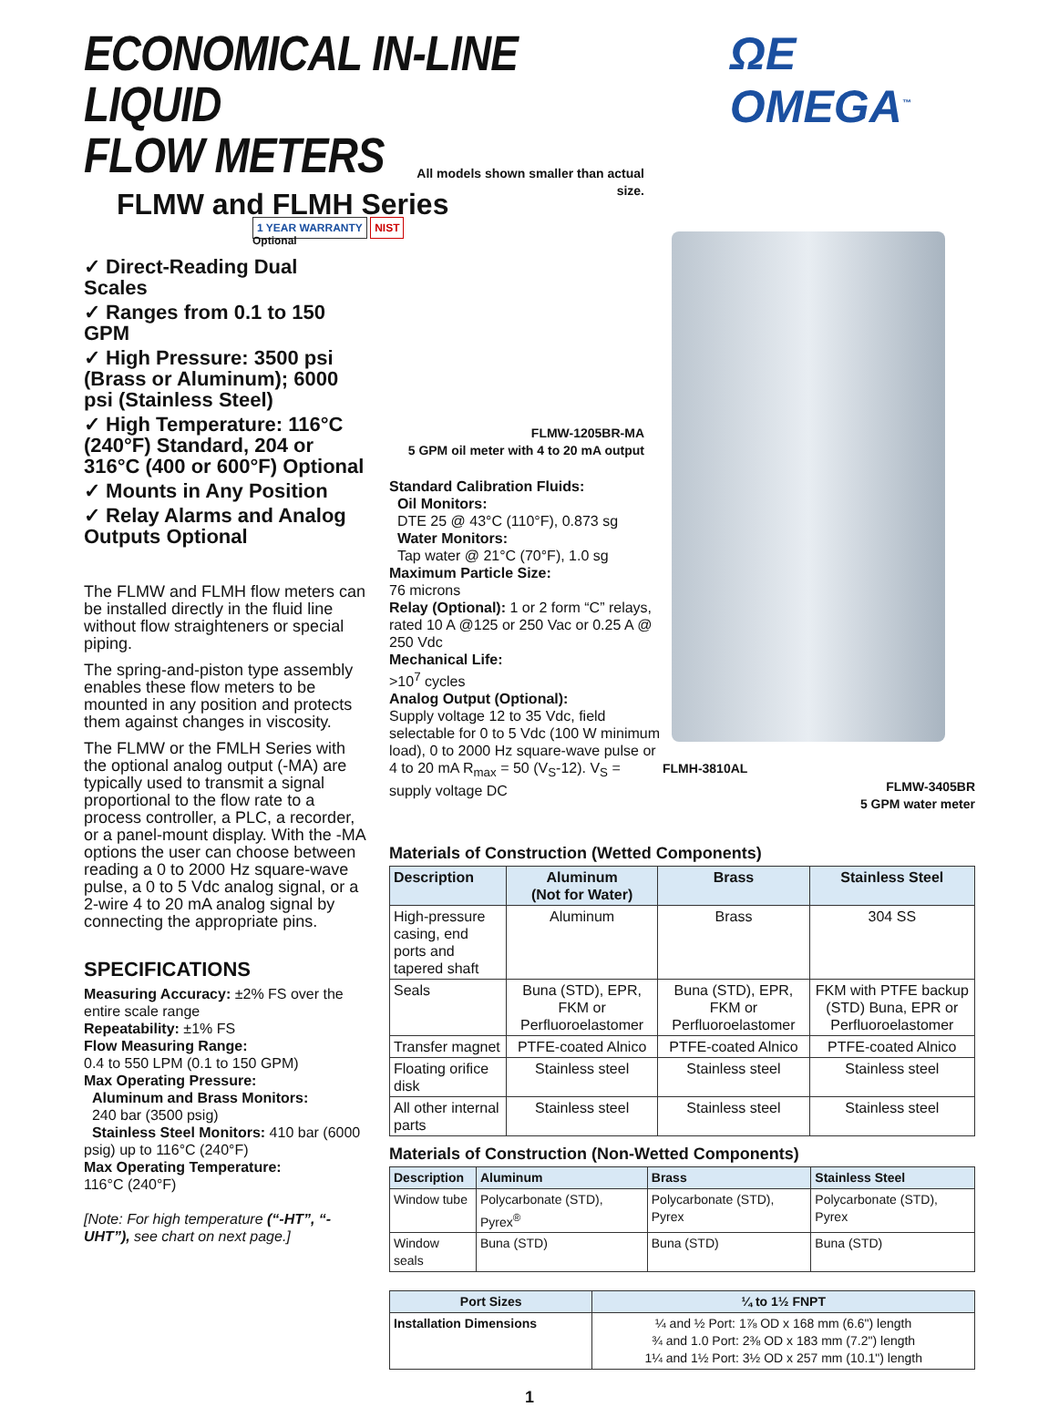ECONOMICAL IN-LINE LIQUID
FLOW METERS
ΩE OMEGA<sup>™</sup>
FLMW and FLMH Series
1 YEAR WARRANTY NIST
Optional
✓ Direct-Reading Dual Scales
✓ Ranges from 0.1 to 150 GPM
✓ High Pressure: 3500 psi (Brass or Aluminum); 6000 psi (Stainless Steel)
✓ High Temperature: 116°C (240°F) Standard, 204 or 316°C (400 or 600°F) Optional
✓ Mounts in Any Position
✓ Relay Alarms and Analog Outputs Optional
The FLMW and FLMH flow meters can be installed directly in the fluid line without flow straighteners or special piping.
The spring-and-piston type assembly enables these flow meters to be mounted in any position and protects them against changes in viscosity.
The FLMW or the FMLH Series with the optional analog output (-MA) are typically used to transmit a signal proportional to the flow rate to a process controller, a PLC, a recorder, or a panel-mount display. With the -MA options the user can choose between reading a 0 to 2000 Hz square-wave pulse, a 0 to 5 Vdc analog signal, or a 2-wire 4 to 20 mA analog signal by connecting the appropriate pins.
SPECIFICATIONS
Measuring Accuracy: ±2% FS over the entire scale range
Repeatability: ±1% FS
Flow Measuring Range:
0.4 to 550 LPM (0.1 to 150 GPM)
Max Operating Pressure:
Aluminum and Brass Monitors:
240 bar (3500 psig)
Stainless Steel Monitors: 410 bar (6000 psig) up to 116°C (240°F)
Max Operating Temperature:
116°C (240°F)
[Note: For high temperature (“-HT”, “-UHT”), see chart on next page.]
All models shown smaller than actual size.
FLMW-1205BR-MA
5 GPM oil meter with 4 to 20 mA output
Standard Calibration Fluids:
Oil Monitors:
DTE 25 @ 43°C (110°F), 0.873 sg
Water Monitors:
Tap water @ 21°C (70°F), 1.0 sg
Maximum Particle Size:
76 microns
Relay (Optional): 1 or 2 form “C” relays, rated 10 A @125 or 250 Vac or 0.25 A @ 250 Vdc
Mechanical Life:
>10<sup>7</sup> cycles
Analog Output (Optional):
Supply voltage 12 to 35 Vdc, field selectable for 0 to 5 Vdc (100 W minimum load), 0 to 2000 Hz square-wave pulse or 4 to 20 mA R<sub>max</sub> = 50 (V<sub>S</sub>-12). V<sub>S</sub> = supply voltage DC
FLMH-3810AL
FLMW-3405BR
5 GPM water meter
Materials of Construction (Wetted Components)
| Description | Aluminum (Not for Water) | Brass | Stainless Steel |
| --- | --- | --- | --- |
| High-pressure casing, end ports and tapered shaft | Aluminum | Brass | 304 SS |
| Seals | Buna (STD), EPR, FKM or Perfluoroelastomer | Buna (STD), EPR, FKM or Perfluoroelastomer | FKM with PTFE backup (STD) Buna, EPR or Perfluoroelastomer |
| Transfer magnet | PTFE-coated Alnico | PTFE-coated Alnico | PTFE-coated Alnico |
| Floating orifice disk | Stainless steel | Stainless steel | Stainless steel |
| All other internal parts | Stainless steel | Stainless steel | Stainless steel |
Materials of Construction (Non-Wetted Components)
| Description | Aluminum | Brass | Stainless Steel |
| --- | --- | --- | --- |
| Window tube | Polycarbonate (STD), Pyrex<sup>®</sup> | Polycarbonate (STD), Pyrex | Polycarbonate (STD), Pyrex |
| Window seals | Buna (STD) | Buna (STD) | Buna (STD) |
| Port Sizes | ¼ to 1½ FNPT |
| --- | --- |
| Installation Dimensions | ¼ and ½ Port: 1⅞ OD x 168 mm (6.6") length ¾ and 1.0 Port: 2⅜ OD x 183 mm (7.2") length 1¼ and 1½ Port: 3½ OD x 257 mm (10.1") length |
1